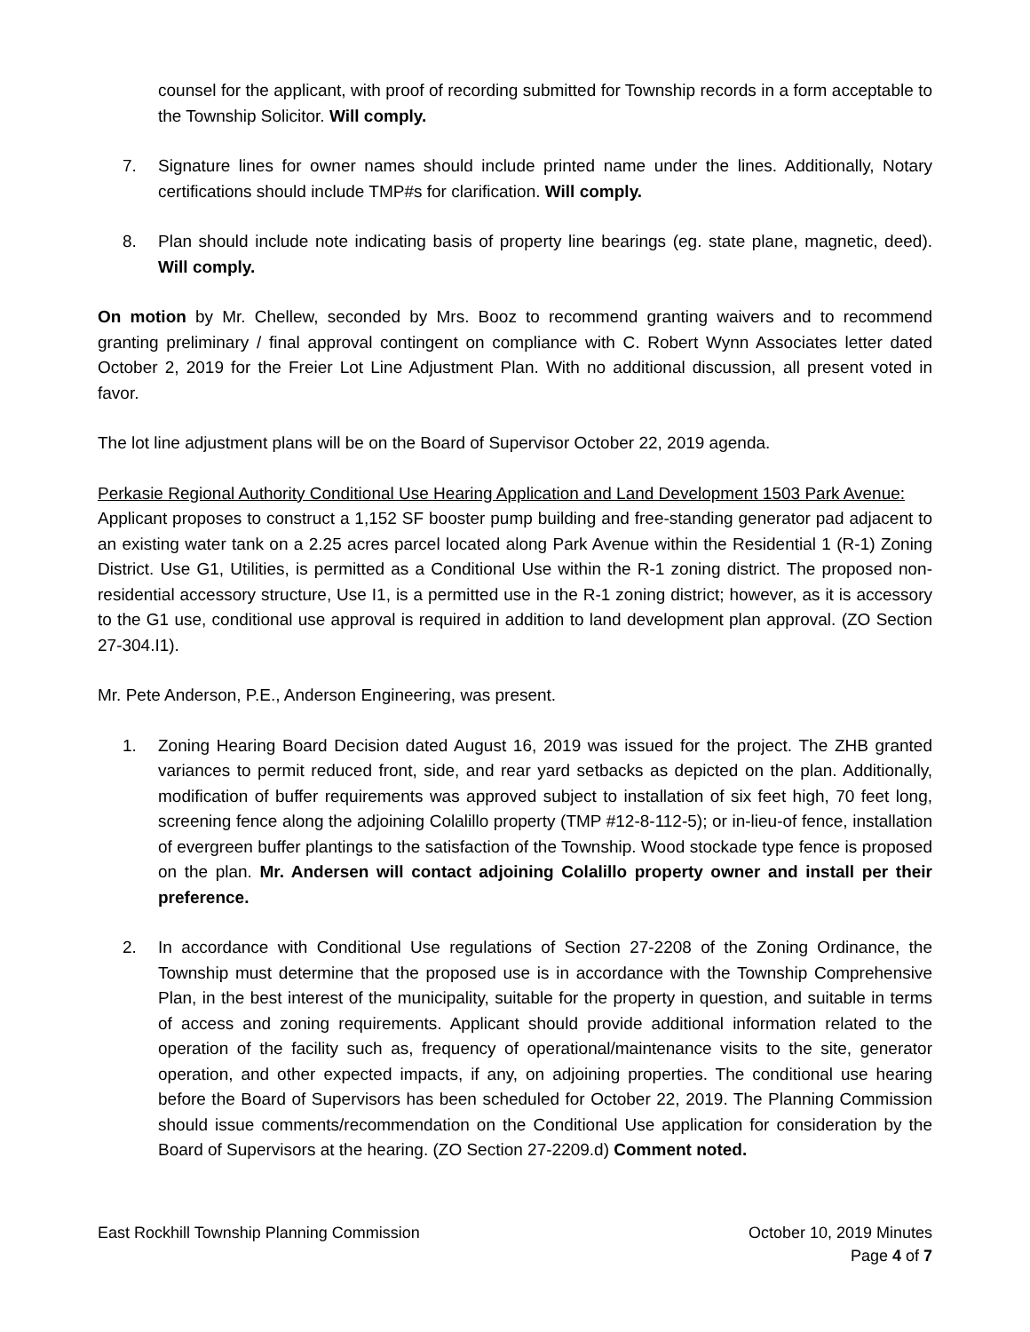counsel for the applicant, with proof of recording submitted for Township records in a form acceptable to the Township Solicitor. Will comply.
7. Signature lines for owner names should include printed name under the lines. Additionally, Notary certifications should include TMP#s for clarification. Will comply.
8. Plan should include note indicating basis of property line bearings (eg. state plane, magnetic, deed). Will comply.
On motion by Mr. Chellew, seconded by Mrs. Booz to recommend granting waivers and to recommend granting preliminary / final approval contingent on compliance with C. Robert Wynn Associates letter dated October 2, 2019 for the Freier Lot Line Adjustment Plan. With no additional discussion, all present voted in favor.
The lot line adjustment plans will be on the Board of Supervisor October 22, 2019 agenda.
Perkasie Regional Authority Conditional Use Hearing Application and Land Development 1503 Park Avenue:
Applicant proposes to construct a 1,152 SF booster pump building and free-standing generator pad adjacent to an existing water tank on a 2.25 acres parcel located along Park Avenue within the Residential 1 (R-1) Zoning District. Use G1, Utilities, is permitted as a Conditional Use within the R-1 zoning district. The proposed non-residential accessory structure, Use I1, is a permitted use in the R-1 zoning district; however, as it is accessory to the G1 use, conditional use approval is required in addition to land development plan approval. (ZO Section 27-304.I1).
Mr. Pete Anderson, P.E., Anderson Engineering, was present.
1. Zoning Hearing Board Decision dated August 16, 2019 was issued for the project. The ZHB granted variances to permit reduced front, side, and rear yard setbacks as depicted on the plan. Additionally, modification of buffer requirements was approved subject to installation of six feet high, 70 feet long, screening fence along the adjoining Colalillo property (TMP #12-8-112-5); or in-lieu-of fence, installation of evergreen buffer plantings to the satisfaction of the Township. Wood stockade type fence is proposed on the plan. Mr. Andersen will contact adjoining Colalillo property owner and install per their preference.
2. In accordance with Conditional Use regulations of Section 27-2208 of the Zoning Ordinance, the Township must determine that the proposed use is in accordance with the Township Comprehensive Plan, in the best interest of the municipality, suitable for the property in question, and suitable in terms of access and zoning requirements. Applicant should provide additional information related to the operation of the facility such as, frequency of operational/maintenance visits to the site, generator operation, and other expected impacts, if any, on adjoining properties. The conditional use hearing before the Board of Supervisors has been scheduled for October 22, 2019. The Planning Commission should issue comments/recommendation on the Conditional Use application for consideration by the Board of Supervisors at the hearing. (ZO Section 27-2209.d) Comment noted.
East Rockhill Township Planning Commission October 10, 2019 Minutes
Page 4 of 7